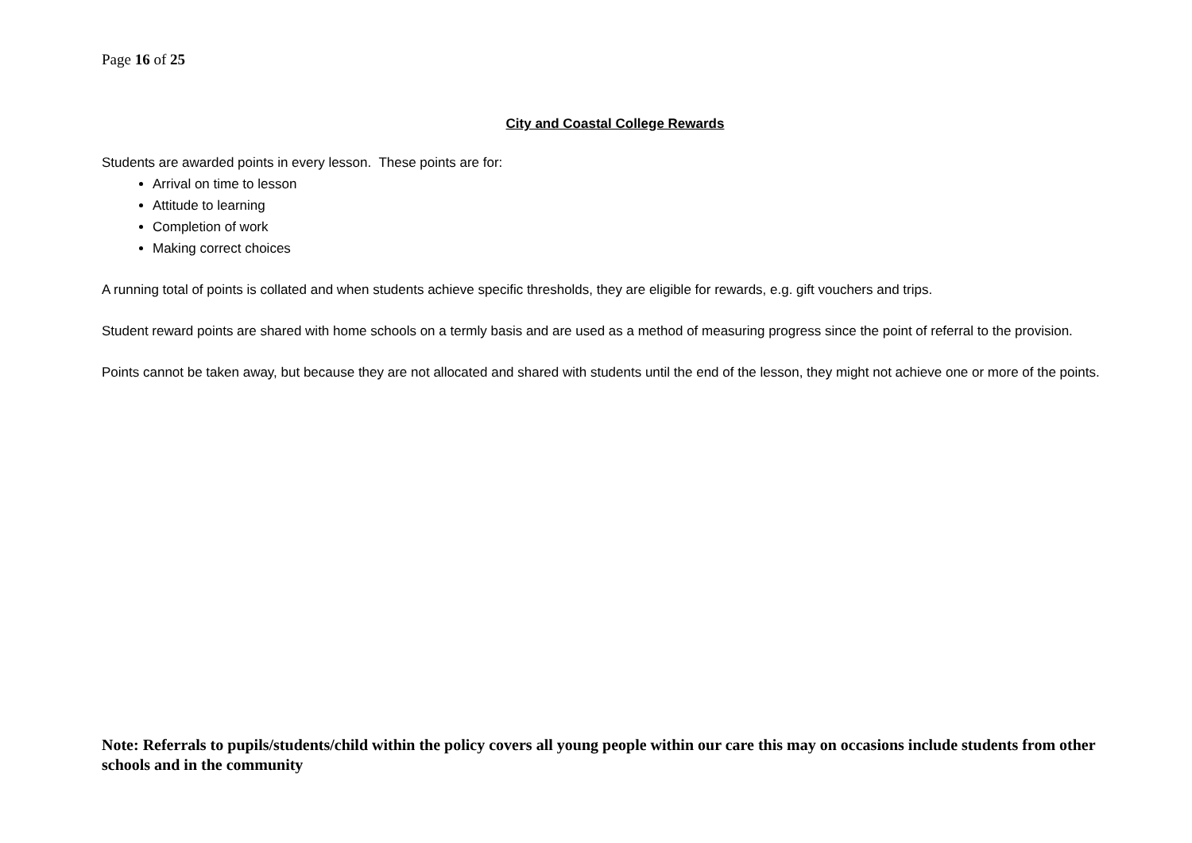Page 16 of 25
City and Coastal College Rewards
Students are awarded points in every lesson. These points are for:
Arrival on time to lesson
Attitude to learning
Completion of work
Making correct choices
A running total of points is collated and when students achieve specific thresholds, they are eligible for rewards, e.g. gift vouchers and trips.
Student reward points are shared with home schools on a termly basis and are used as a method of measuring progress since the point of referral to the provision.
Points cannot be taken away, but because they are not allocated and shared with students until the end of the lesson, they might not achieve one or more of the points.
Note: Referrals to pupils/students/child within the policy covers all young people within our care this may on occasions include students from other schools and in the community